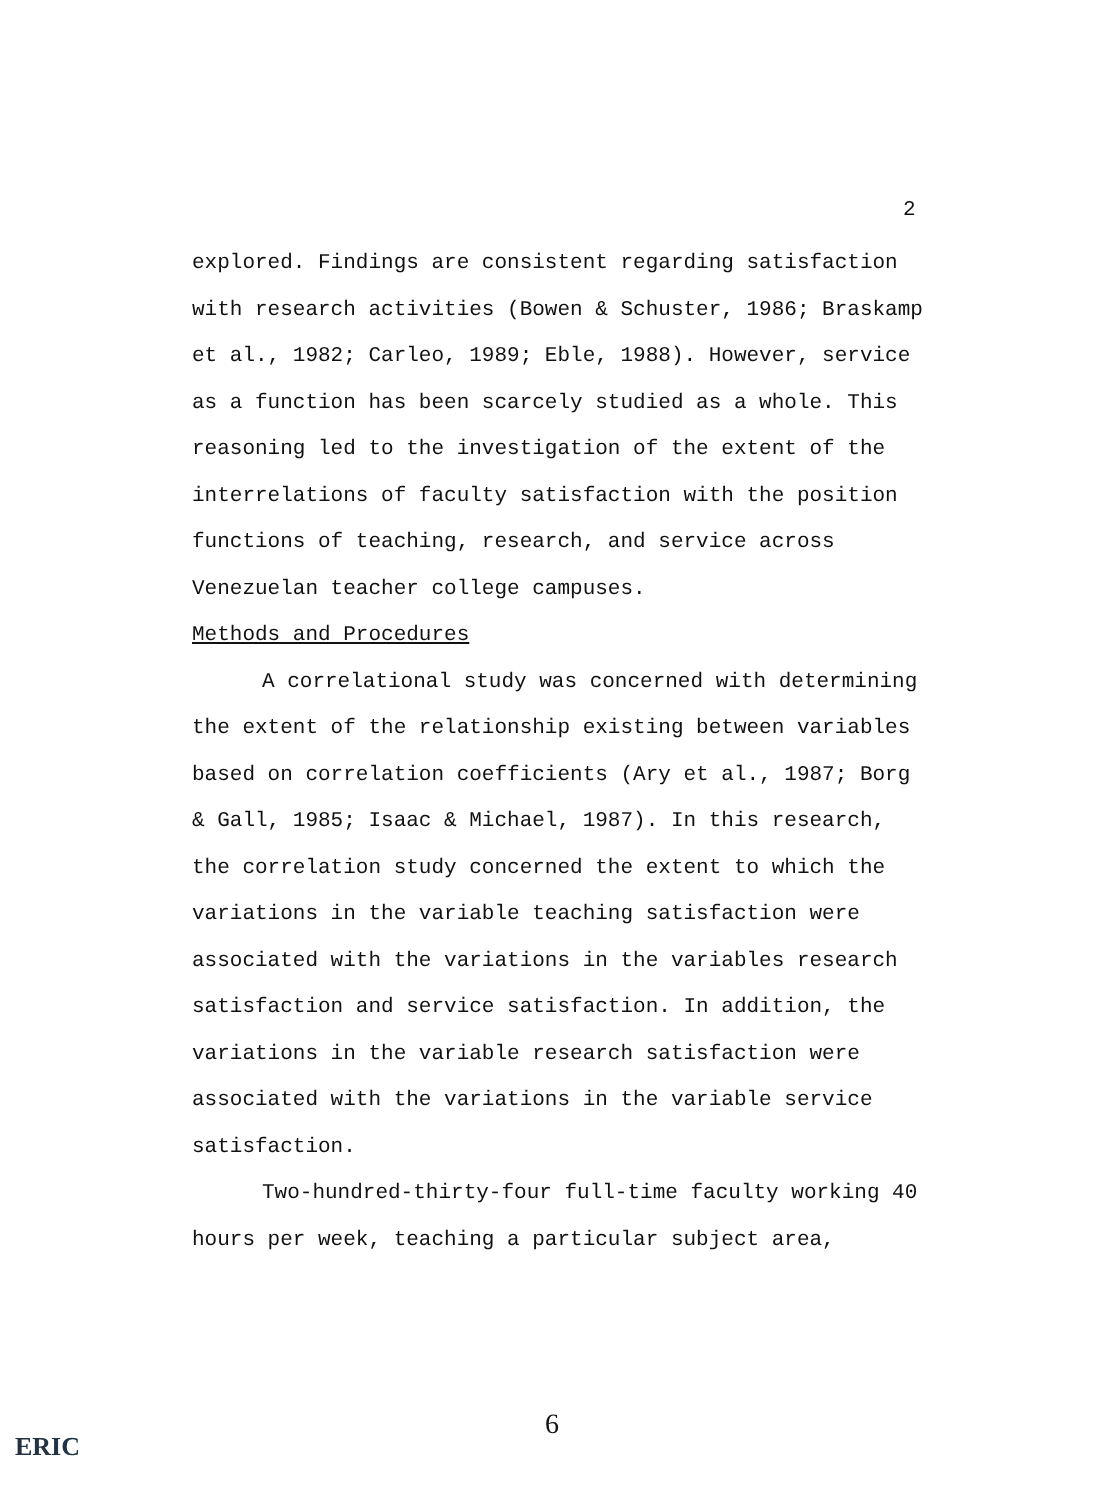2
explored. Findings are consistent regarding satisfaction with research activities (Bowen & Schuster, 1986; Braskamp et al., 1982; Carleo, 1989; Eble, 1988). However, service as a function has been scarcely studied as a whole. This reasoning led to the investigation of the extent of the interrelations of faculty satisfaction with the position functions of teaching, research, and service across Venezuelan teacher college campuses.
Methods and Procedures
A correlational study was concerned with determining the extent of the relationship existing between variables based on correlation coefficients (Ary et al., 1987; Borg & Gall, 1985; Isaac & Michael, 1987). In this research, the correlation study concerned the extent to which the variations in the variable teaching satisfaction were associated with the variations in the variables research satisfaction and service satisfaction. In addition, the variations in the variable research satisfaction were associated with the variations in the variable service satisfaction.
Two-hundred-thirty-four full-time faculty working 40 hours per week, teaching a particular subject area,
6
ERIC